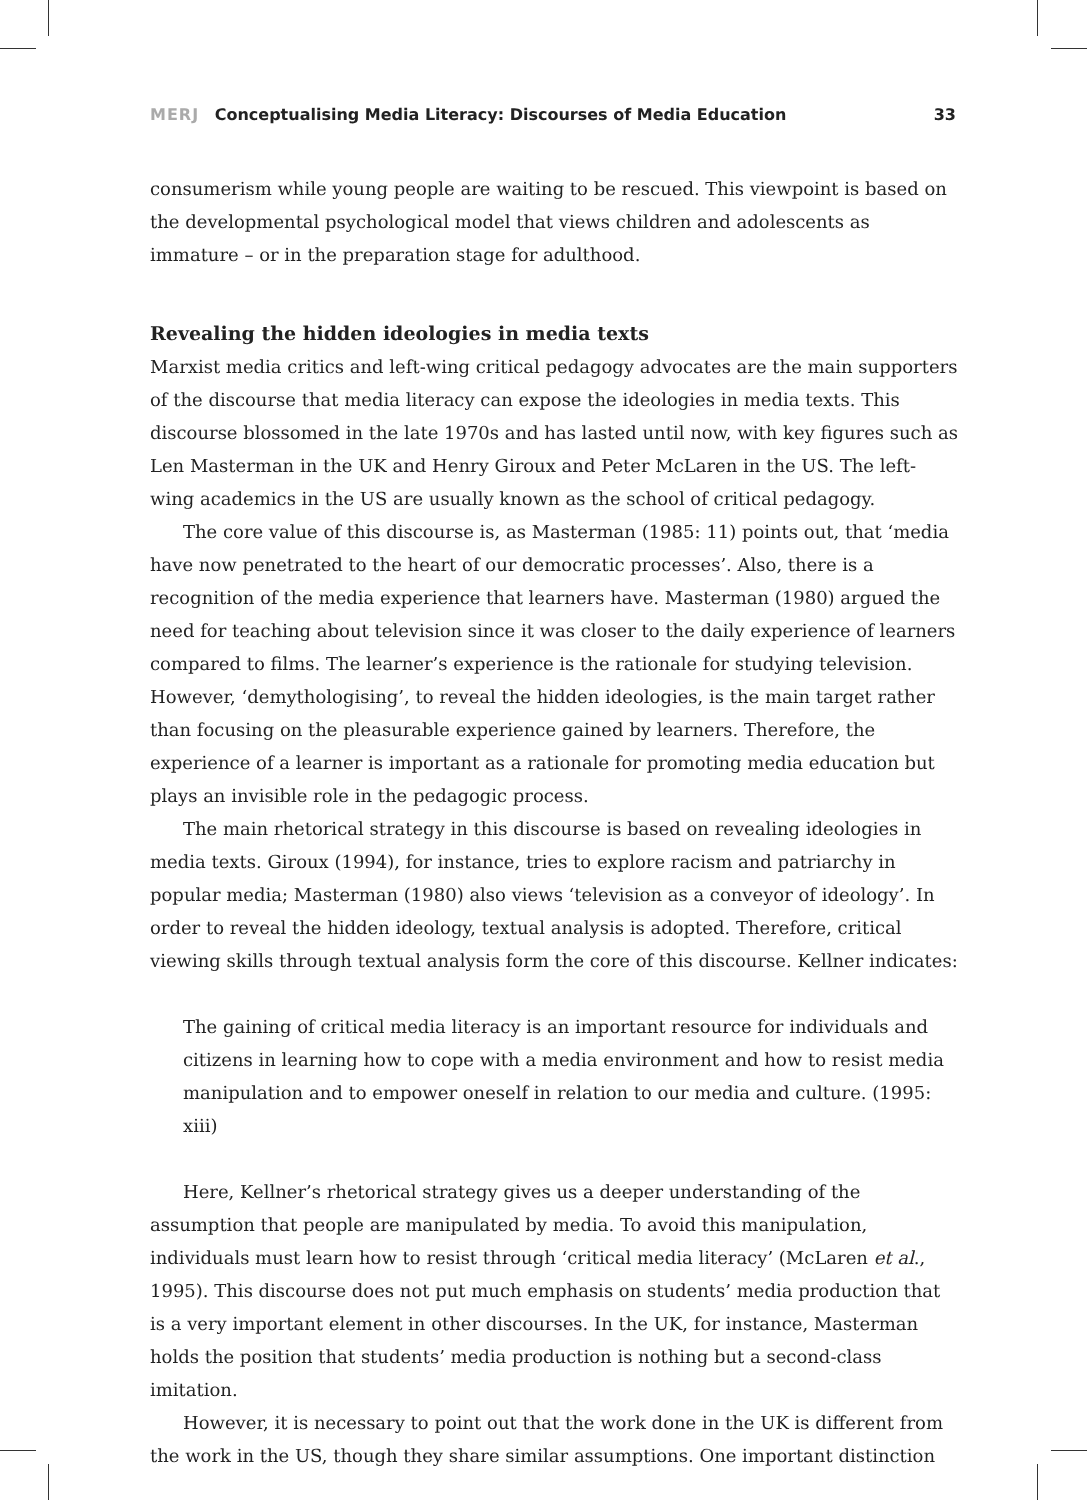MERJ Conceptualising Media Literacy: Discourses of Media Education
33
consumerism while young people are waiting to be rescued. This viewpoint is based on the developmental psychological model that views children and adolescents as immature – or in the preparation stage for adulthood.
Revealing the hidden ideologies in media texts
Marxist media critics and left-wing critical pedagogy advocates are the main supporters of the discourse that media literacy can expose the ideologies in media texts. This discourse blossomed in the late 1970s and has lasted until now, with key figures such as Len Masterman in the UK and Henry Giroux and Peter McLaren in the US. The left-wing academics in the US are usually known as the school of critical pedagogy.
The core value of this discourse is, as Masterman (1985: 11) points out, that ‘media have now penetrated to the heart of our democratic processes’. Also, there is a recognition of the media experience that learners have. Masterman (1980) argued the need for teaching about television since it was closer to the daily experience of learners compared to films. The learner’s experience is the rationale for studying television. However, ‘demythologising’, to reveal the hidden ideologies, is the main target rather than focusing on the pleasurable experience gained by learners. Therefore, the experience of a learner is important as a rationale for promoting media education but plays an invisible role in the pedagogic process.
The main rhetorical strategy in this discourse is based on revealing ideologies in media texts. Giroux (1994), for instance, tries to explore racism and patriarchy in popular media; Masterman (1980) also views ‘television as a conveyor of ideology’. In order to reveal the hidden ideology, textual analysis is adopted. Therefore, critical viewing skills through textual analysis form the core of this discourse. Kellner indicates:
The gaining of critical media literacy is an important resource for individuals and citizens in learning how to cope with a media environment and how to resist media manipulation and to empower oneself in relation to our media and culture. (1995: xiii)
Here, Kellner’s rhetorical strategy gives us a deeper understanding of the assumption that people are manipulated by media. To avoid this manipulation, individuals must learn how to resist through ‘critical media literacy’ (McLaren et al., 1995). This discourse does not put much emphasis on students’ media production that is a very important element in other discourses. In the UK, for instance, Masterman holds the position that students’ media production is nothing but a second-class imitation.
However, it is necessary to point out that the work done in the UK is different from the work in the US, though they share similar assumptions. One important distinction